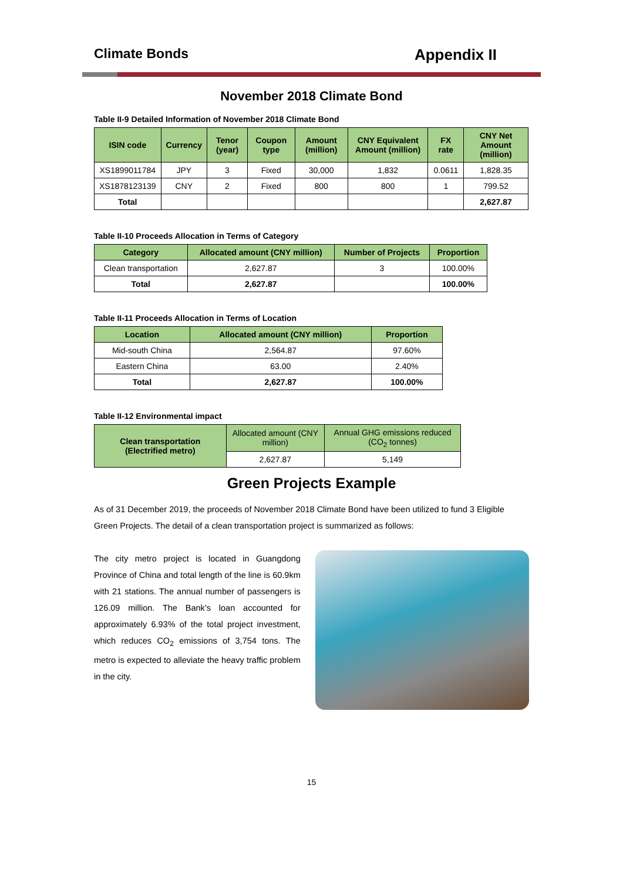Climate Bonds Appendix II
November 2018 Climate Bond
Table II-9 Detailed Information of November 2018 Climate Bond
| ISIN code | Currency | Tenor (year) | Coupon type | Amount (million) | CNY Equivalent Amount (million) | FX rate | CNY Net Amount (million) |
| --- | --- | --- | --- | --- | --- | --- | --- |
| XS1899011784 | JPY | 3 | Fixed | 30,000 | 1,832 | 0.0611 | 1,828.35 |
| XS1878123139 | CNY | 2 | Fixed | 800 | 800 | 1 | 799.52 |
| Total | | | | | | | 2,627.87 |
Table II-10 Proceeds Allocation in Terms of Category
| Category | Allocated amount (CNY million) | Number of Projects | Proportion |
| --- | --- | --- | --- |
| Clean transportation | 2,627.87 | 3 | 100.00% |
| Total | 2,627.87 | | 100.00% |
Table II-11 Proceeds Allocation in Terms of Location
| Location | Allocated amount (CNY million) | Proportion |
| --- | --- | --- |
| Mid-south China | 2,564.87 | 97.60% |
| Eastern China | 63.00 | 2.40% |
| Total | 2,627.87 | 100.00% |
Table II-12 Environmental impact
| Clean transportation (Electrified metro) | Allocated amount (CNY million) | Annual GHG emissions reduced (CO<sub>2</sub> tonnes) |
| | 2,627.87 | 5,149 |
Green Projects Example
As of 31 December 2019, the proceeds of November 2018 Climate Bond have been utilized to fund 3 Eligible Green Projects. The detail of a clean transportation project is summarized as follows:
The city metro project is located in Guangdong Province of China and total length of the line is 60.9km with 21 stations. The annual number of passengers is 126.09 million. The Bank’s loan accounted for approximately 6.93% of the total project investment, which reduces CO<sub>2</sub> emissions of 3,754 tons. The metro is expected to alleviate the heavy traffic problem in the city.
15